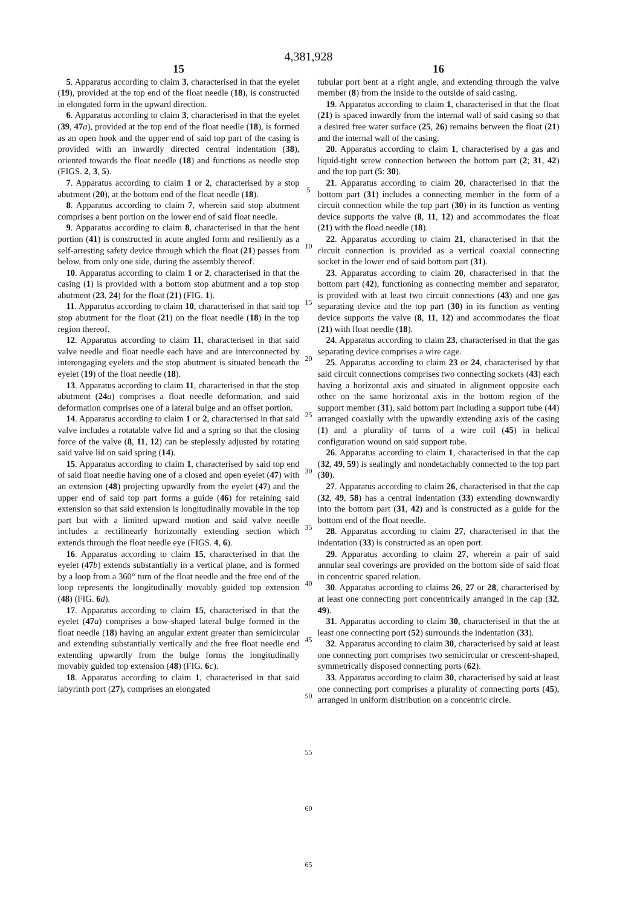4,381,928
15
5. Apparatus according to claim 3, characterised in that the eyelet (19), provided at the top end of the float needle (18), is constructed in elongated form in the upward direction.
6. Apparatus according to claim 3, characterised in that the eyelet (39, 47 a), provided at the top end of the float needle (18), is formed as an open hook and the upper end of said top part of the casing is provided with an inwardly directed central indentation (38), oriented towards the float needle (18) and functions as needle stop (FIGS. 2, 3, 5).
7. Apparatus according to claim 1 or 2, characterised by a stop abutment (20), at the bottom end of the float needle (18).
8. Apparatus according to claim 7, wherein said stop abutment comprises a bent portion on the lower end of said float needle.
9. Apparatus according to claim 8, characterised in that the bent portion (41) is constructed in acute angled form and resiliently as a self-arresting safety device through which the float (21) passes from below, from only one side, during the assembly thereof.
10. Apparatus according to claim 1 or 2, characterised in that the casing (1) is provided with a bottom stop abutment and a top stop abutment (23, 24) for the float (21) (FIG. 1).
11. Apparatus according to claim 10, characterised in that said top stop abutment for the float (21) on the float needle (18) in the top region thereof.
12. Apparatus according to claim 11, characterised in that said valve needle and float needle each have and are interconnected by interengaging eyelets and the stop abutment is situated beneath the eyelet (19) of the float needle (18).
13. Apparatus according to claim 11, characterised in that the stop abutment (24 a) comprises a float needle deformation, and said deformation comprises one of a lateral bulge and an offset portion.
14. Apparatus according to claim 1 or 2, characterised in that said valve includes a rotatable valve lid and a spring so that the closing force of the valve (8, 11, 12) can be steplessly adjusted by rotating said valve lid on said spring (14).
15. Apparatus according to claim 1, characterised by said top end of said float needle having one of a closed and open eyelet (47) with an extension (48) projecting upwardly from the eyelet (47) and the upper end of said top part forms a guide (46) for retaining said extension so that said extension is longitudinally movable in the top part but with a limited upward motion and said valve needle includes a rectilinearly horizontally extending section which extends through the float needle eye (FIGS. 4, 6).
16. Apparatus according to claim 15, characterised in that the eyelet (47 b) extends substantially in a vertical plane, and is formed by a loop from a 360° turn of the float needle and the free end of the loop represents the longitudinally movably guided top extension (48) (FIG. 6 d).
17. Apparatus according to claim 15, characterised in that the eyelet (47 a) comprises a bow-shaped lateral bulge formed in the float needle (18) having an angular extent greater than semicircular and extending substantially vertically and the free float needle end extending upwardly from the bulge forms the longitudinally movably guided top extension (48) (FIG. 6 c).
18. Apparatus according to claim 1, characterised in that said labyrinth port (27), comprises an elongated
5
10
15
20
25
30
35
40
45
50
55
60
65
16
tubular port bent at a right angle, and extending through the valve member (8) from the inside to the outside of said casing.
19. Apparatus according to claim 1, characterised in that the float (21) is spaced inwardly from the internal wall of said casing so that a desired free water surface (25, 26) remains between the float (21) and the internal wall of the casing.
20. Apparatus according to claim 1, characterised by a gas and liquid-tight screw connection between the bottom part (2; 31, 42) and the top part (5: 30).
21. Apparatus according to claim 20, characterised in that the bottom part (31) includes a connecting member in the form of a circuit connection while the top part (30) in its function as venting device supports the valve (8, 11, 12) and accommodates the float (21) with the fload needle (18).
22. Apparatus according to claim 21, characterised in that the circuit connection is provided as a vertical coaxial connecting socket in the lower end of said bottom part (31).
23. Apparatus according to claim 20, characterised in that the bottom part (42), functioning as connecting member and separator, is provided with at least two circuit connections (43) and one gas separating device and the top part (30) in its function as venting device supports the valve (8, 11, 12) and accommodates the float (21) with float needle (18).
24. Apparatus according to claim 23, characterised in that the gas separating device comprises a wire cage.
25. Apparatus according to claim 23 or 24, characterised by that said circuit connections comprises two connecting sockets (43) each having a horizontal axis and situated in alignment opposite each other on the same horizontal axis in the bottom region of the support member (31), said bottom part including a support tube (44) arranged coaxially with the upwardly extending axis of the casing (1) and a plurality of turns of a wire coil (45) in helical configuration wound on said support tube.
26. Apparatus according to claim 1, characterised in that the cap (32, 49, 59) is sealingly and nondetachably connected to the top part (30).
27. Apparatus according to claim 26, characterised in that the cap (32, 49, 58) has a central indentation (33) extending downwardly into the bottom part (31, 42) and is constructed as a guide for the bottom end of the float needle.
28. Apparatus according to claim 27, characterised in that the indentation (33) is constructed as an open port.
29. Apparatus according to claim 27, wherein a pair of said annular seal coverings are provided on the bottom side of said float in concentric spaced relation.
30. Apparatus according to claims 26, 27 or 28, characterised by at least one connecting port concentrically arranged in the cap (32, 49).
31. Apparatus according to claim 30, characterised in that the at least one connecting port (52) surrounds the indentation (33).
32. Apparatus according to claim 30, characterised by said at least one connecting port comprises two semicircular or crescent-shaped, symmetrically disposed connecting ports (62).
33. Apparatus according to claim 30, characterised by said at least one connecting port comprises a plurality of connecting ports (45), arranged in uniform distribution on a concentric circle.